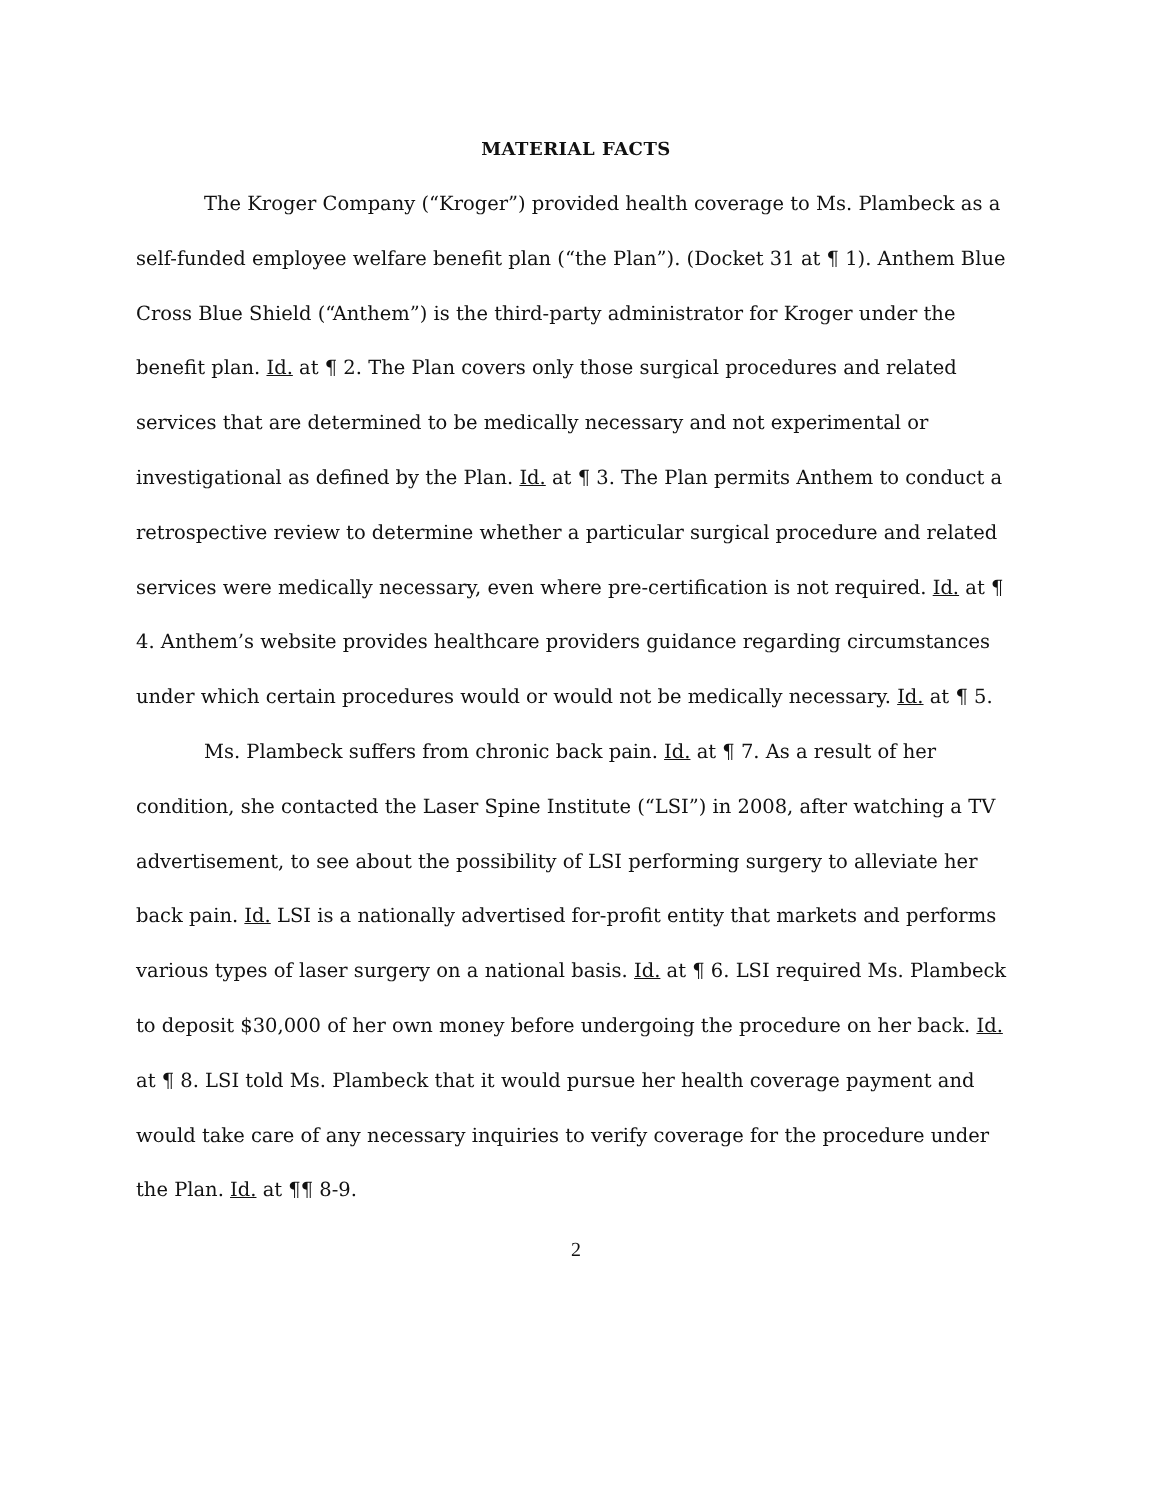MATERIAL FACTS
The Kroger Company (“Kroger”) provided health coverage to Ms. Plambeck as a self-funded employee welfare benefit plan (“the Plan”). (Docket 31 at ¶ 1). Anthem Blue Cross Blue Shield (“Anthem”) is the third-party administrator for Kroger under the benefit plan. Id. at ¶ 2. The Plan covers only those surgical procedures and related services that are determined to be medically necessary and not experimental or investigational as defined by the Plan. Id. at ¶ 3. The Plan permits Anthem to conduct a retrospective review to determine whether a particular surgical procedure and related services were medically necessary, even where pre-certification is not required. Id. at ¶ 4. Anthem’s website provides healthcare providers guidance regarding circumstances under which certain procedures would or would not be medically necessary. Id. at ¶ 5.
Ms. Plambeck suffers from chronic back pain. Id. at ¶ 7. As a result of her condition, she contacted the Laser Spine Institute (“LSI”) in 2008, after watching a TV advertisement, to see about the possibility of LSI performing surgery to alleviate her back pain. Id. LSI is a nationally advertised for-profit entity that markets and performs various types of laser surgery on a national basis. Id. at ¶ 6. LSI required Ms. Plambeck to deposit $30,000 of her own money before undergoing the procedure on her back. Id. at ¶ 8. LSI told Ms. Plambeck that it would pursue her health coverage payment and would take care of any necessary inquiries to verify coverage for the procedure under the Plan. Id. at ¶¶ 8-9.
2